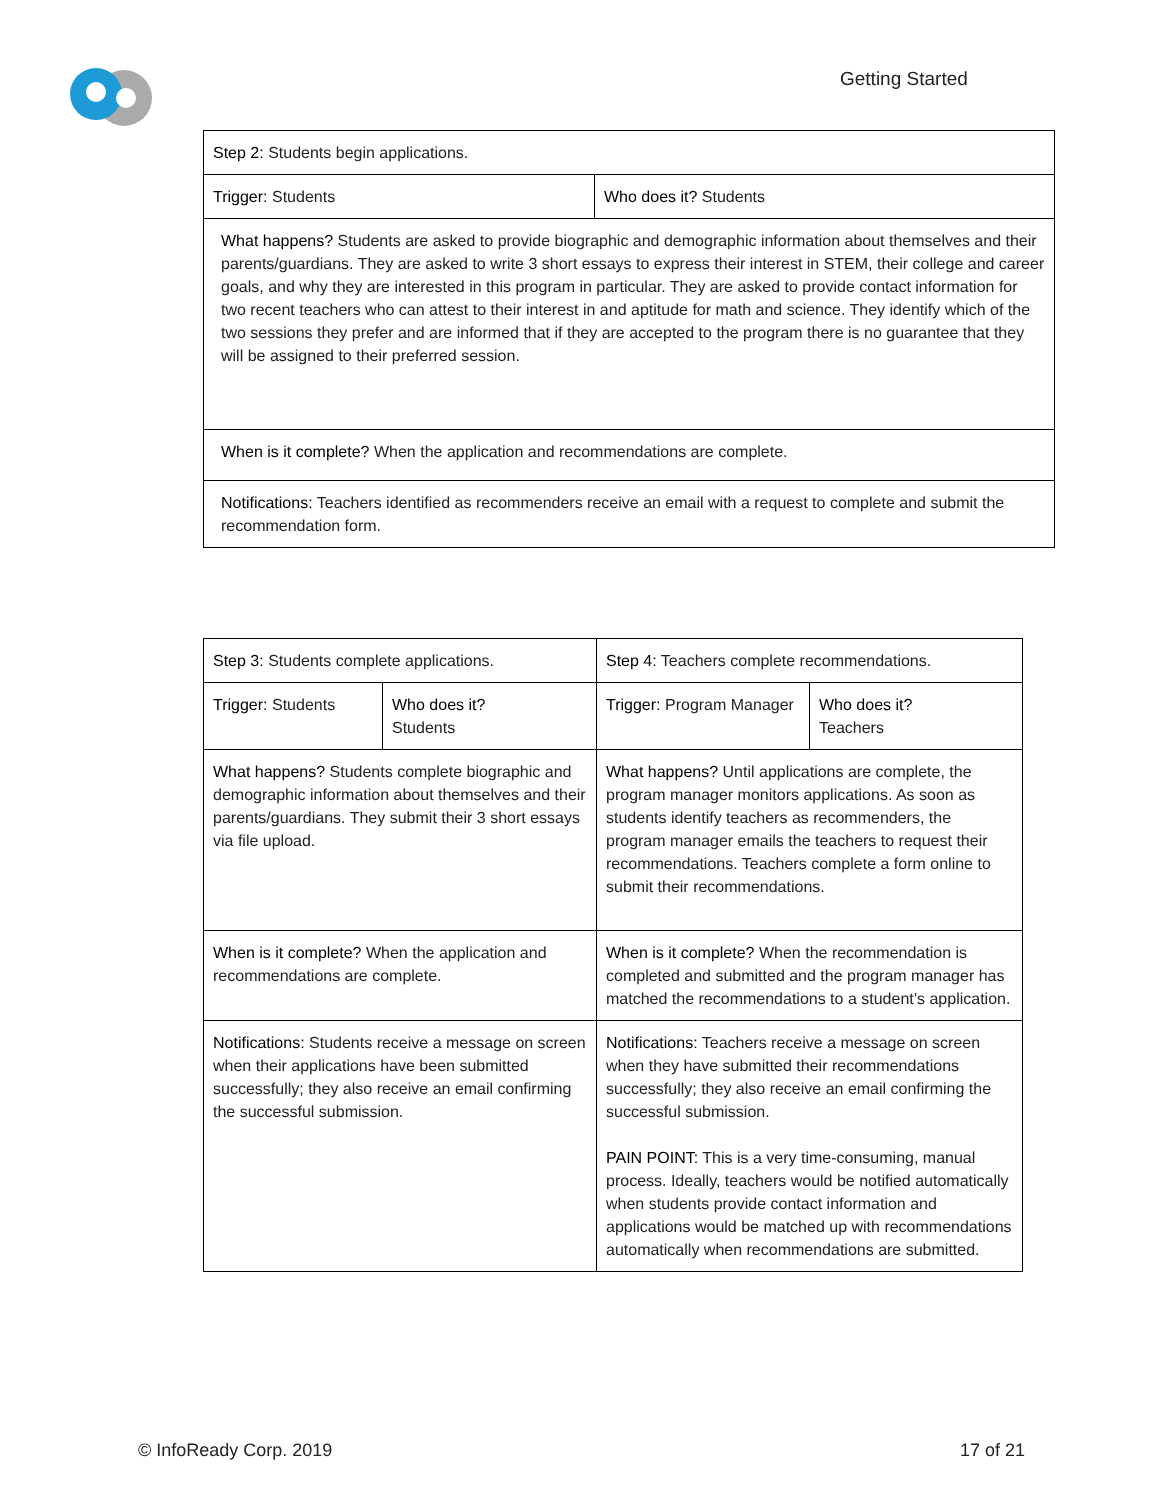Getting Started
| Step 2: Students begin applications. | |
| Trigger: Students | Who does it? Students |
| What happens? Students are asked to provide biographic and demographic information about themselves and their parents/guardians. They are asked to write 3 short essays to express their interest in STEM, their college and career goals, and why they are interested in this program in particular. They are asked to provide contact information for two recent teachers who can attest to their interest in and aptitude for math and science. They identify which of the two sessions they prefer and are informed that if they are accepted to the program there is no guarantee that they will be assigned to their preferred session. | |
| When is it complete? When the application and recommendations are complete. | |
| Notifications: Teachers identified as recommenders receive an email with a request to complete and submit the recommendation form. | |
| Step 3: Students complete applications. | | Step 4: Teachers complete recommendations. | |
| Trigger: Students | Who does it? Students | Trigger: Program Manager | Who does it? Teachers |
| What happens? Students complete biographic and demographic information about themselves and their parents/guardians. They submit their 3 short essays via file upload. | | What happens? Until applications are complete, the program manager monitors applications. As soon as students identify teachers as recommenders, the program manager emails the teachers to request their recommendations. Teachers complete a form online to submit their recommendations. | |
| When is it complete? When the application and recommendations are complete. | | When is it complete? When the recommendation is completed and submitted and the program manager has matched the recommendations to a student’s application. | |
| Notifications: Students receive a message on screen when their applications have been submitted successfully; they also receive an email confirming the successful submission. | | Notifications: Teachers receive a message on screen when they have submitted their recommendations successfully; they also receive an email confirming the successful submission. PAIN POINT: This is a very time-consuming, manual process. Ideally, teachers would be notified automatically when students provide contact information and applications would be matched up with recommendations automatically when recommendations are submitted. | |
© InfoReady Corp. 2019 17 of 21